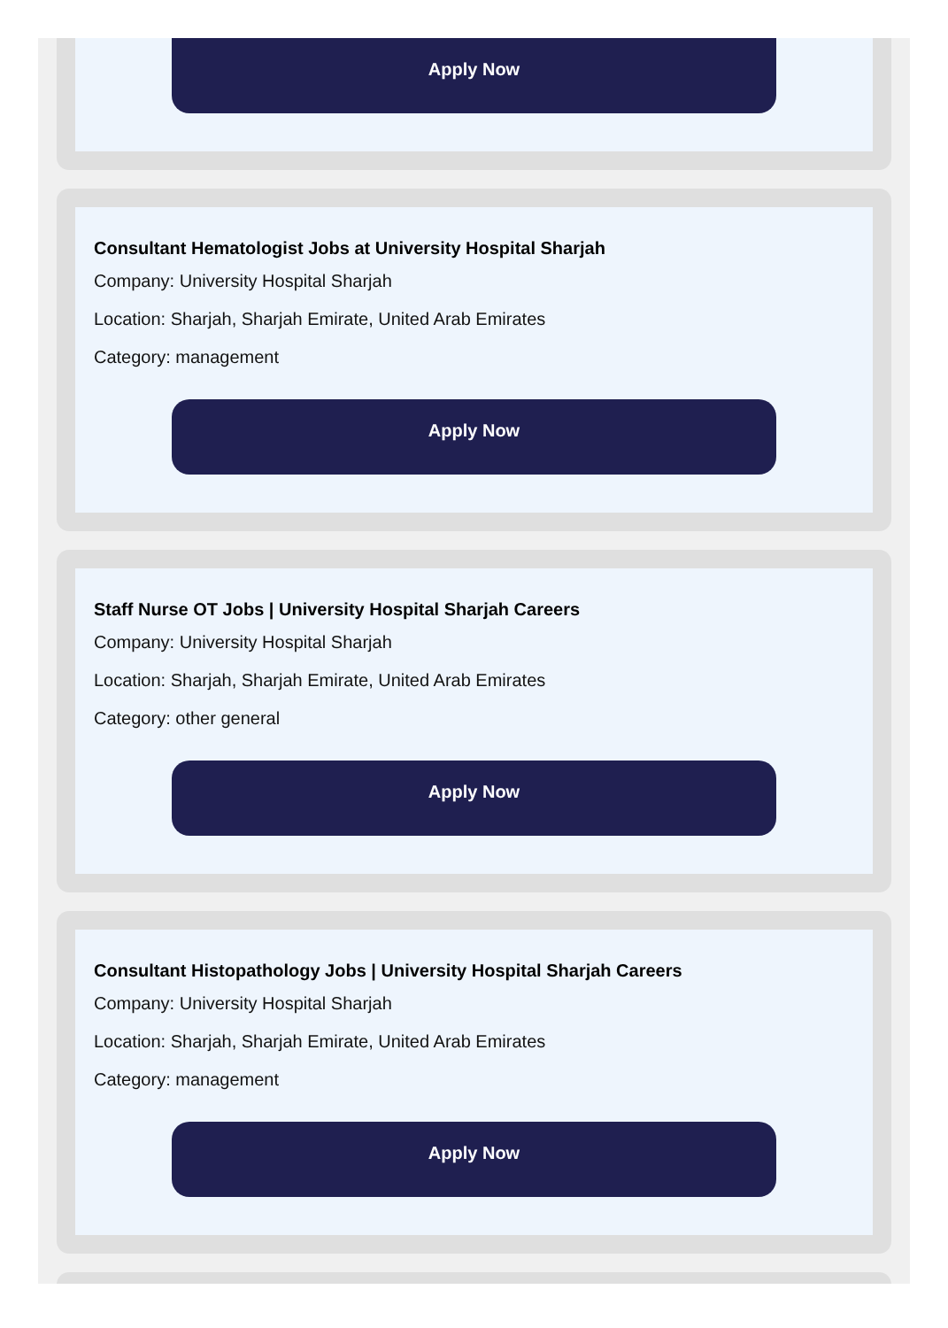Apply Now
Consultant Hematologist Jobs at University Hospital Sharjah
Company: University Hospital Sharjah
Location: Sharjah, Sharjah Emirate, United Arab Emirates
Category: management
Apply Now
Staff Nurse OT Jobs | University Hospital Sharjah Careers
Company: University Hospital Sharjah
Location: Sharjah, Sharjah Emirate, United Arab Emirates
Category: other general
Apply Now
Consultant Histopathology Jobs | University Hospital Sharjah Careers
Company: University Hospital Sharjah
Location: Sharjah, Sharjah Emirate, United Arab Emirates
Category: management
Apply Now